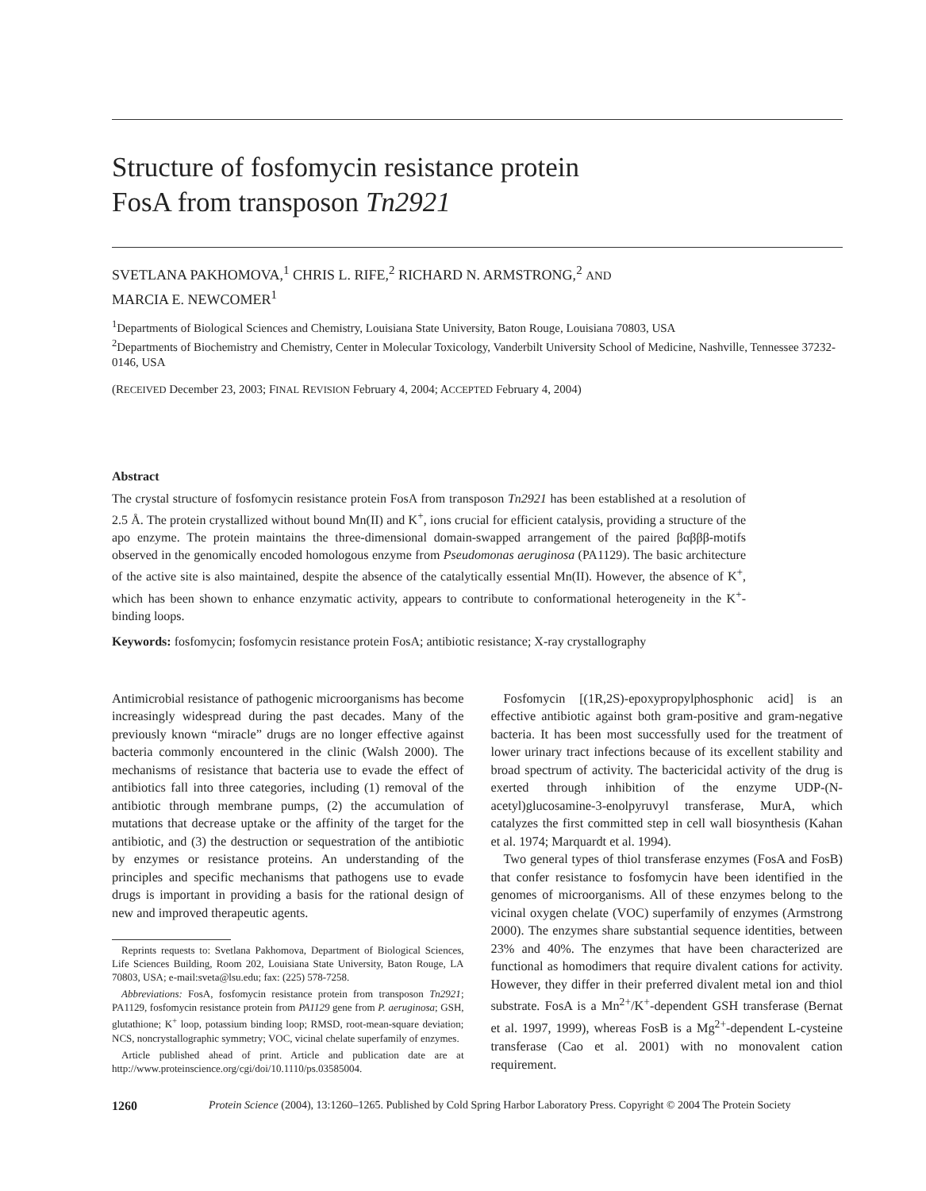Structure of fosfomycin resistance protein
FosA from transposon Tn2921
SVETLANA PAKHOMOVA,<sup>1</sup> CHRIS L. RIFE,<sup>2</sup> RICHARD N. ARMSTRONG,<sup>2</sup> AND
MARCIA E. NEWCOMER<sup>1</sup>
<sup>1</sup> Departments of Biological Sciences and Chemistry, Louisiana State University, Baton Rouge, Louisiana 70803, USA
<sup>2</sup> Departments of Biochemistry and Chemistry, Center in Molecular Toxicology, Vanderbilt University School of Medicine, Nashville, Tennessee 37232-0146, USA
(RECEIVED December 23, 2003; FINAL REVISION February 4, 2004; ACCEPTED February 4, 2004)
Abstract
The crystal structure of fosfomycin resistance protein FosA from transposon Tn2921 has been established at a resolution of 2.5 Å. The protein crystallized without bound Mn(II) and K<sup>+</sup>, ions crucial for efficient catalysis, providing a structure of the apo enzyme. The protein maintains the three-dimensional domain-swapped arrangement of the paired βαβββ-motifs observed in the genomically encoded homologous enzyme from Pseudomonas aeruginosa (PA1129). The basic architecture of the active site is also maintained, despite the absence of the catalytically essential Mn(II). However, the absence of K<sup>+</sup>, which has been shown to enhance enzymatic activity, appears to contribute to conformational heterogeneity in the K<sup>+</sup>-binding loops.
Keywords: fosfomycin; fosfomycin resistance protein FosA; antibiotic resistance; X-ray crystallography
Antimicrobial resistance of pathogenic microorganisms has become increasingly widespread during the past decades. Many of the previously known “miracle” drugs are no longer effective against bacteria commonly encountered in the clinic (Walsh 2000). The mechanisms of resistance that bacteria use to evade the effect of antibiotics fall into three categories, including (1) removal of the antibiotic through membrane pumps, (2) the accumulation of mutations that decrease uptake or the affinity of the target for the antibiotic, and (3) the destruction or sequestration of the antibiotic by enzymes or resistance proteins. An understanding of the principles and specific mechanisms that pathogens use to evade drugs is important in providing a basis for the rational design of new and improved therapeutic agents.
Reprints requests to: Svetlana Pakhomova, Department of Biological Sciences, Life Sciences Building, Room 202, Louisiana State University, Baton Rouge, LA 70803, USA; e-mail:sveta@lsu.edu; fax: (225) 578-7258.
Abbreviations: FosA, fosfomycin resistance protein from transposon Tn2921; PA1129, fosfomycin resistance protein from PA1129 gene from P. aeruginosa; GSH, glutathione; K<sup>+</sup> loop, potassium binding loop; RMSD, root-mean-square deviation; NCS, noncrystallographic symmetry; VOC, vicinal chelate superfamily of enzymes.
Article published ahead of print. Article and publication date are at http://www.proteinscience.org/cgi/doi/10.1110/ps.03585004.
Fosfomycin [(1R,2S)-epoxypropylphosphonic acid] is an effective antibiotic against both gram-positive and gram-negative bacteria. It has been most successfully used for the treatment of lower urinary tract infections because of its excellent stability and broad spectrum of activity. The bactericidal activity of the drug is exerted through inhibition of the enzyme UDP-(N-acetyl)glucosamine-3-enolpyruvyl transferase, MurA, which catalyzes the first committed step in cell wall biosynthesis (Kahan et al. 1974; Marquardt et al. 1994).
Two general types of thiol transferase enzymes (FosA and FosB) that confer resistance to fosfomycin have been identified in the genomes of microorganisms. All of these enzymes belong to the vicinal oxygen chelate (VOC) superfamily of enzymes (Armstrong 2000). The enzymes share substantial sequence identities, between 23% and 40%. The enzymes that have been characterized are functional as homodimers that require divalent cations for activity. However, they differ in their preferred divalent metal ion and thiol substrate. FosA is a Mn<sup>2+</sup>/K<sup>+</sup>-dependent GSH transferase (Bernat et al. 1997, 1999), whereas FosB is a Mg<sup>2+</sup>-dependent L-cysteine transferase (Cao et al. 2001) with no monovalent cation requirement.
1260 Protein Science (2004), 13:1260–1265. Published by Cold Spring Harbor Laboratory Press. Copyright © 2004 The Protein Society